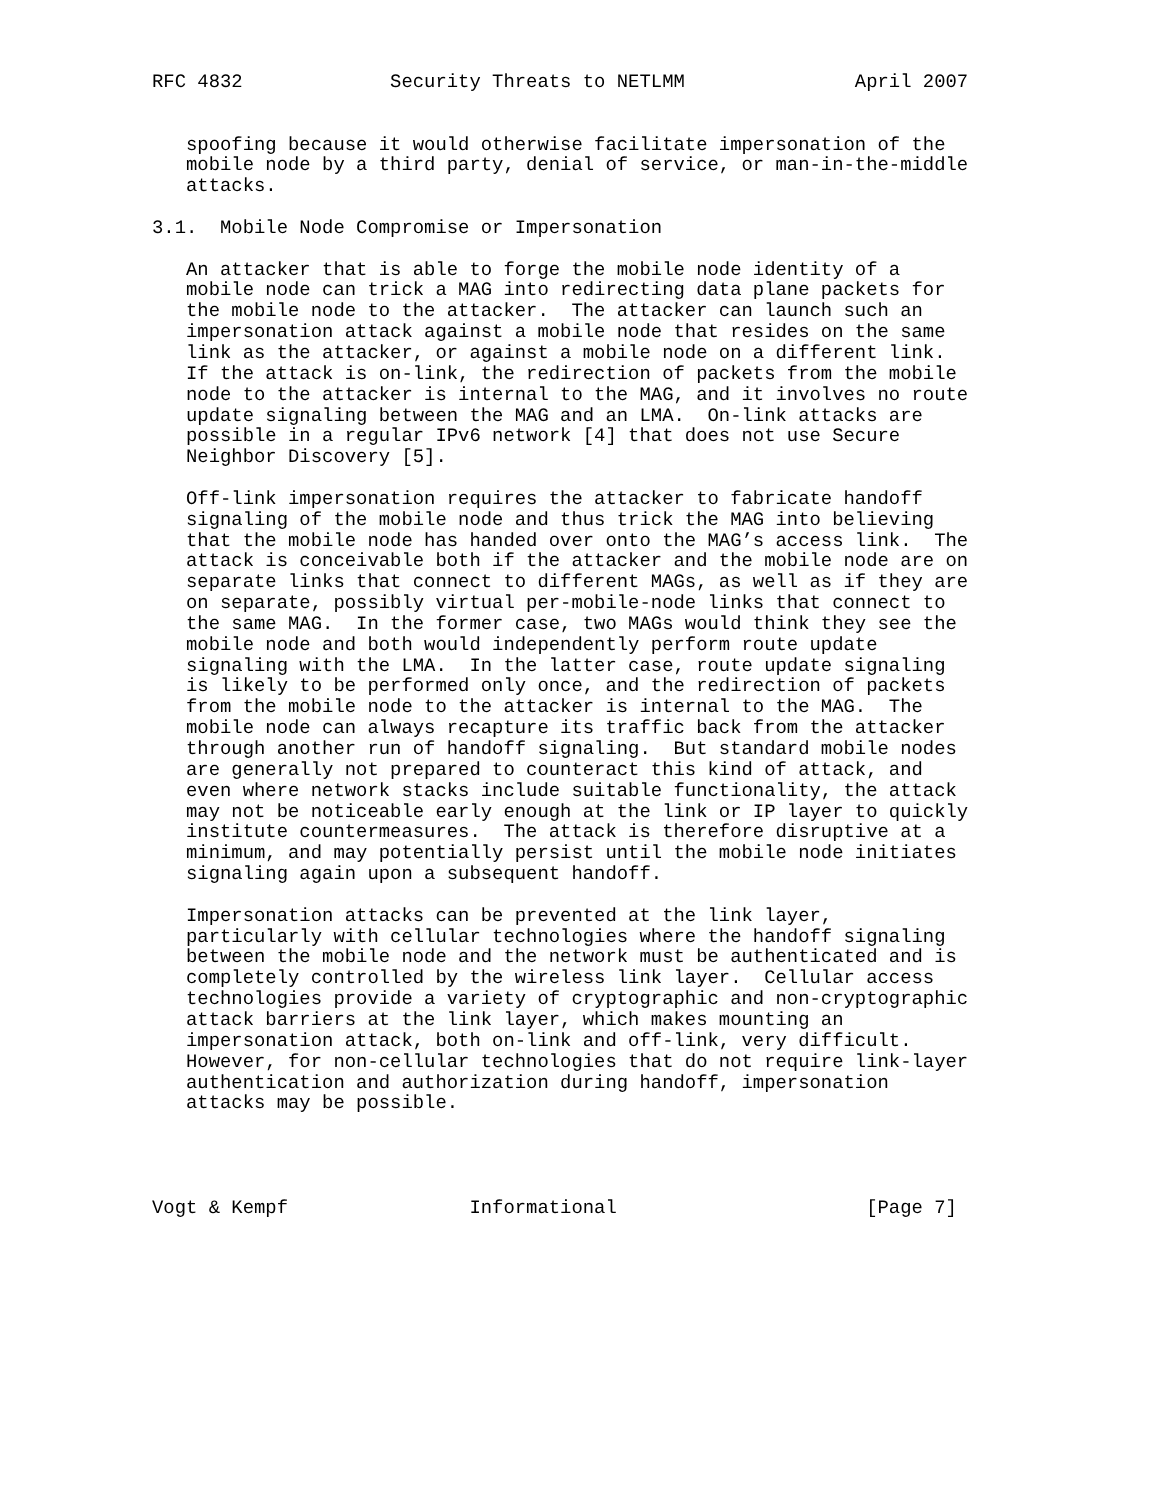RFC 4832             Security Threats to NETLMM               April 2007


   spoofing because it would otherwise facilitate impersonation of the
   mobile node by a third party, denial of service, or man-in-the-middle
   attacks.

3.1.  Mobile Node Compromise or Impersonation

   An attacker that is able to forge the mobile node identity of a
   mobile node can trick a MAG into redirecting data plane packets for
   the mobile node to the attacker.  The attacker can launch such an
   impersonation attack against a mobile node that resides on the same
   link as the attacker, or against a mobile node on a different link.
   If the attack is on-link, the redirection of packets from the mobile
   node to the attacker is internal to the MAG, and it involves no route
   update signaling between the MAG and an LMA.  On-link attacks are
   possible in a regular IPv6 network [4] that does not use Secure
   Neighbor Discovery [5].

   Off-link impersonation requires the attacker to fabricate handoff
   signaling of the mobile node and thus trick the MAG into believing
   that the mobile node has handed over onto the MAG’s access link.  The
   attack is conceivable both if the attacker and the mobile node are on
   separate links that connect to different MAGs, as well as if they are
   on separate, possibly virtual per-mobile-node links that connect to
   the same MAG.  In the former case, two MAGs would think they see the
   mobile node and both would independently perform route update
   signaling with the LMA.  In the latter case, route update signaling
   is likely to be performed only once, and the redirection of packets
   from the mobile node to the attacker is internal to the MAG.  The
   mobile node can always recapture its traffic back from the attacker
   through another run of handoff signaling.  But standard mobile nodes
   are generally not prepared to counteract this kind of attack, and
   even where network stacks include suitable functionality, the attack
   may not be noticeable early enough at the link or IP layer to quickly
   institute countermeasures.  The attack is therefore disruptive at a
   minimum, and may potentially persist until the mobile node initiates
   signaling again upon a subsequent handoff.

   Impersonation attacks can be prevented at the link layer,
   particularly with cellular technologies where the handoff signaling
   between the mobile node and the network must be authenticated and is
   completely controlled by the wireless link layer.  Cellular access
   technologies provide a variety of cryptographic and non-cryptographic
   attack barriers at the link layer, which makes mounting an
   impersonation attack, both on-link and off-link, very difficult.
   However, for non-cellular technologies that do not require link-layer
   authentication and authorization during handoff, impersonation
   attacks may be possible.




Vogt & Kempf                Informational                      [Page 7]